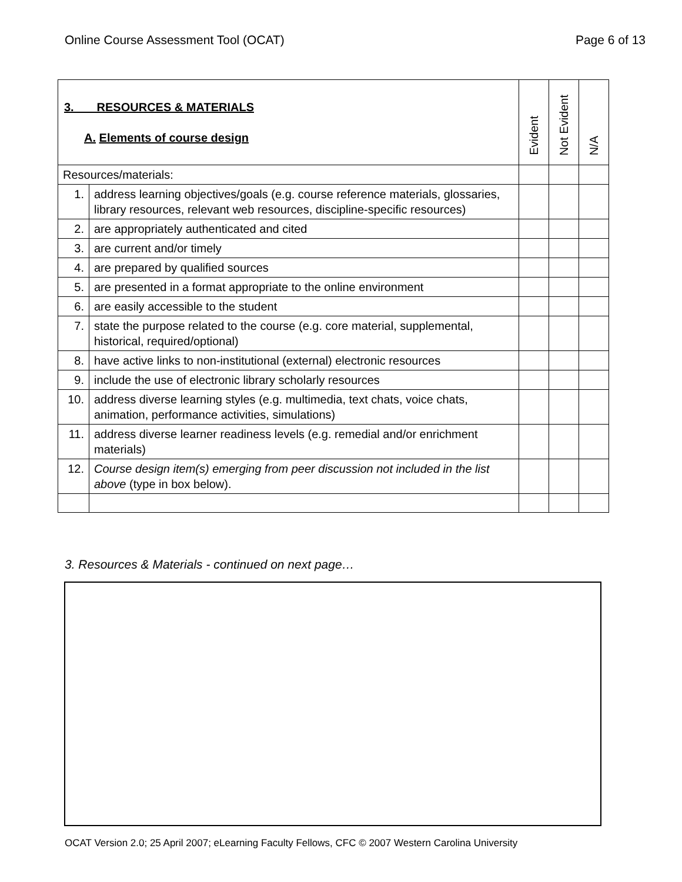Online Course Assessment Tool (OCAT) Page 6 of 13
| 3. RESOURCES & MATERIALS A. Elements of course design | | Evident | Not Evident | N/A |
| --- | --- | --- | --- | --- |
| Resources/materials: | | | | |
| 1. | address learning objectives/goals (e.g. course reference materials, glossaries, library resources, relevant web resources, discipline-specific resources) | | | |
| 2. | are appropriately authenticated and cited | | | |
| 3. | are current and/or timely | | | |
| 4. | are prepared by qualified sources | | | |
| 5. | are presented in a format appropriate to the online environment | | | |
| 6. | are easily accessible to the student | | | |
| 7. | state the purpose related to the course (e.g. core material, supplemental, historical, required/optional) | | | |
| 8. | have active links to non-institutional (external) electronic resources | | | |
| 9. | include the use of electronic library scholarly resources | | | |
| 10. | address diverse learning styles (e.g. multimedia, text chats, voice chats, animation, performance activities, simulations) | | | |
| 11. | address diverse learner readiness levels (e.g. remedial and/or enrichment materials) | | | |
| 12. | Course design item(s) emerging from peer discussion not included in the list above (type in box below). | | | |
3. Resources & Materials - continued on next page…
OCAT Version 2.0; 25 April 2007; eLearning Faculty Fellows, CFC © 2007 Western Carolina University